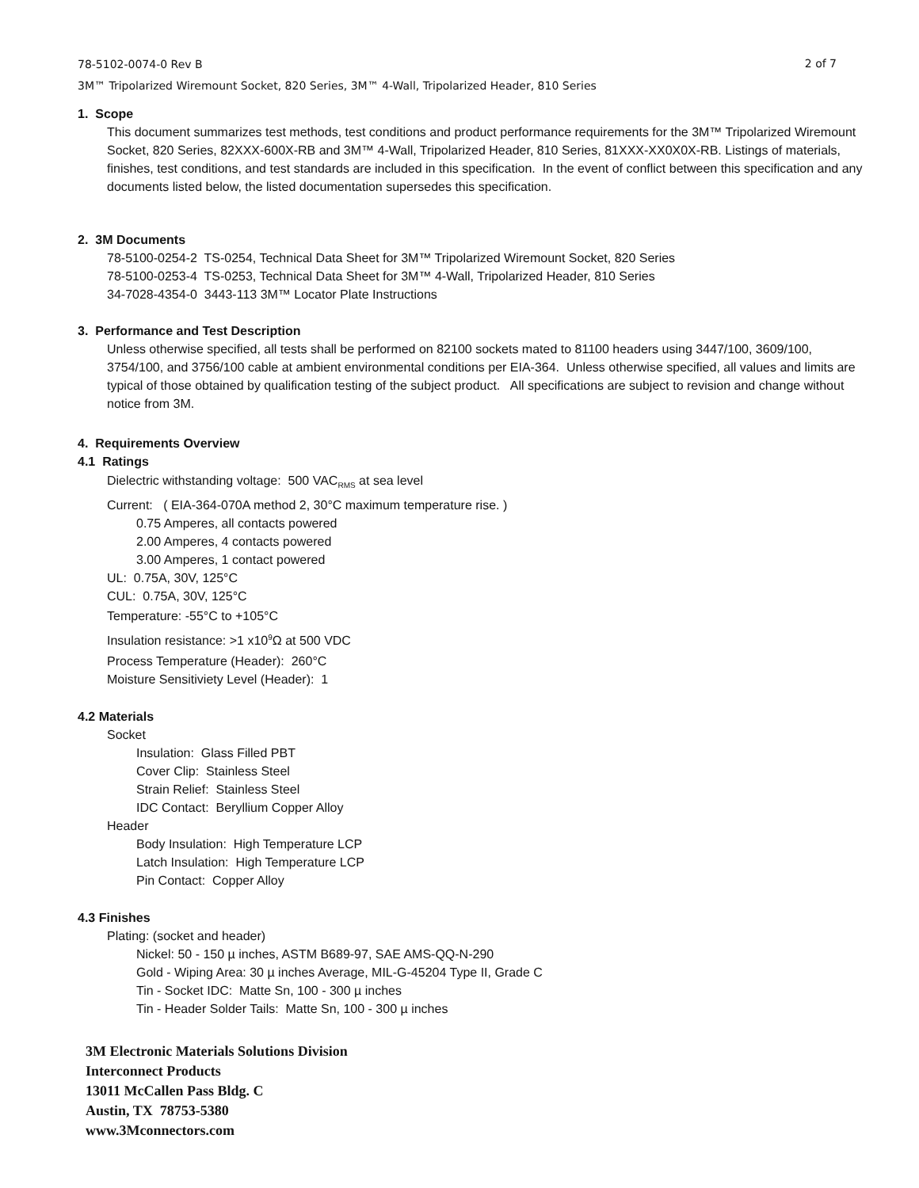78-5102-0074-0 Rev B
2 of 7
3M™ Tripolarized Wiremount Socket, 820 Series, 3M™ 4-Wall, Tripolarized Header, 810 Series
1. Scope
This document summarizes test methods, test conditions and product performance requirements for the 3M™ Tripolarized Wiremount Socket, 820 Series, 82XXX-600X-RB and 3M™ 4-Wall, Tripolarized Header, 810 Series, 81XXX-XX0X0X-RB. Listings of materials, finishes, test conditions, and test standards are included in this specification. In the event of conflict between this specification and any documents listed below, the listed documentation supersedes this specification.
2. 3M Documents
78-5100-0254-2 TS-0254, Technical Data Sheet for 3M™ Tripolarized Wiremount Socket, 820 Series
78-5100-0253-4 TS-0253, Technical Data Sheet for 3M™ 4-Wall, Tripolarized Header, 810 Series
34-7028-4354-0 3443-113 3M™ Locator Plate Instructions
3. Performance and Test Description
Unless otherwise specified, all tests shall be performed on 82100 sockets mated to 81100 headers using 3447/100, 3609/100, 3754/100, and 3756/100 cable at ambient environmental conditions per EIA-364. Unless otherwise specified, all values and limits are typical of those obtained by qualification testing of the subject product. All specifications are subject to revision and change without notice from 3M.
4. Requirements Overview
4.1 Ratings
Dielectric withstanding voltage: 500 VAC<sub>RMS</sub> at sea level
Current: ( EIA-364-070A method 2, 30°C maximum temperature rise. )
0.75 Amperes, all contacts powered
2.00 Amperes, 4 contacts powered
3.00 Amperes, 1 contact powered
UL: 0.75A, 30V, 125°C
CUL: 0.75A, 30V, 125°C
Temperature: -55°C to +105°C
Insulation resistance: >1 x10<sup>9</sup>Ω at 500 VDC
Process Temperature (Header): 260°C
Moisture Sensitiviety Level (Header): 1
4.2 Materials
Socket
Insulation: Glass Filled PBT
Cover Clip: Stainless Steel
Strain Relief: Stainless Steel
IDC Contact: Beryllium Copper Alloy
Header
Body Insulation: High Temperature LCP
Latch Insulation: High Temperature LCP
Pin Contact: Copper Alloy
4.3 Finishes
Plating: (socket and header)
Nickel: 50 - 150 µ inches, ASTM B689-97, SAE AMS-QQ-N-290
Gold - Wiping Area: 30 µ inches Average, MIL-G-45204 Type II, Grade C
Tin - Socket IDC: Matte Sn, 100 - 300 µ inches
Tin - Header Solder Tails: Matte Sn, 100 - 300 µ inches
3M Electronic Materials Solutions Division
Interconnect Products
13011 McCallen Pass Bldg. C
Austin, TX 78753-5380
www.3Mconnectors.com